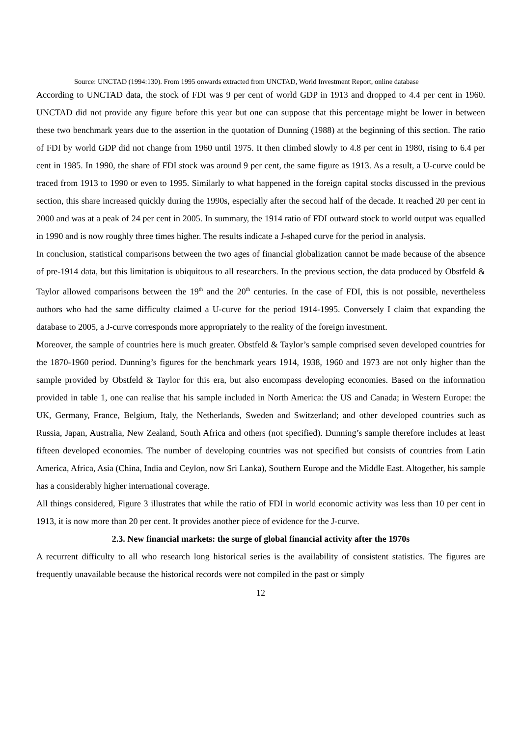Source: UNCTAD (1994:130). From 1995 onwards extracted from UNCTAD, World Investment Report, online database
According to UNCTAD data, the stock of FDI was 9 per cent of world GDP in 1913 and dropped to 4.4 per cent in 1960. UNCTAD did not provide any figure before this year but one can suppose that this percentage might be lower in between these two benchmark years due to the assertion in the quotation of Dunning (1988) at the beginning of this section. The ratio of FDI by world GDP did not change from 1960 until 1975. It then climbed slowly to 4.8 per cent in 1980, rising to 6.4 per cent in 1985. In 1990, the share of FDI stock was around 9 per cent, the same figure as 1913. As a result, a U-curve could be traced from 1913 to 1990 or even to 1995. Similarly to what happened in the foreign capital stocks discussed in the previous section, this share increased quickly during the 1990s, especially after the second half of the decade. It reached 20 per cent in 2000 and was at a peak of 24 per cent in 2005. In summary, the 1914 ratio of FDI outward stock to world output was equalled in 1990 and is now roughly three times higher. The results indicate a J-shaped curve for the period in analysis.
In conclusion, statistical comparisons between the two ages of financial globalization cannot be made because of the absence of pre-1914 data, but this limitation is ubiquitous to all researchers. In the previous section, the data produced by Obstfeld & Taylor allowed comparisons between the 19<sup>th</sup> and the 20<sup>th</sup> centuries. In the case of FDI, this is not possible, nevertheless authors who had the same difficulty claimed a U-curve for the period 1914-1995. Conversely I claim that expanding the database to 2005, a J-curve corresponds more appropriately to the reality of the foreign investment.
Moreover, the sample of countries here is much greater. Obstfeld & Taylor’s sample comprised seven developed countries for the 1870-1960 period. Dunning’s figures for the benchmark years 1914, 1938, 1960 and 1973 are not only higher than the sample provided by Obstfeld & Taylor for this era, but also encompass developing economies. Based on the information provided in table 1, one can realise that his sample included in North America: the US and Canada; in Western Europe: the UK, Germany, France, Belgium, Italy, the Netherlands, Sweden and Switzerland; and other developed countries such as Russia, Japan, Australia, New Zealand, South Africa and others (not specified). Dunning’s sample therefore includes at least fifteen developed economies. The number of developing countries was not specified but consists of countries from Latin America, Africa, Asia (China, India and Ceylon, now Sri Lanka), Southern Europe and the Middle East. Altogether, his sample has a considerably higher international coverage.
All things considered, Figure 3 illustrates that while the ratio of FDI in world economic activity was less than 10 per cent in 1913, it is now more than 20 per cent. It provides another piece of evidence for the J-curve.
2.3. New financial markets: the surge of global financial activity after the 1970s
A recurrent difficulty to all who research long historical series is the availability of consistent statistics. The figures are frequently unavailable because the historical records were not compiled in the past or simply
12